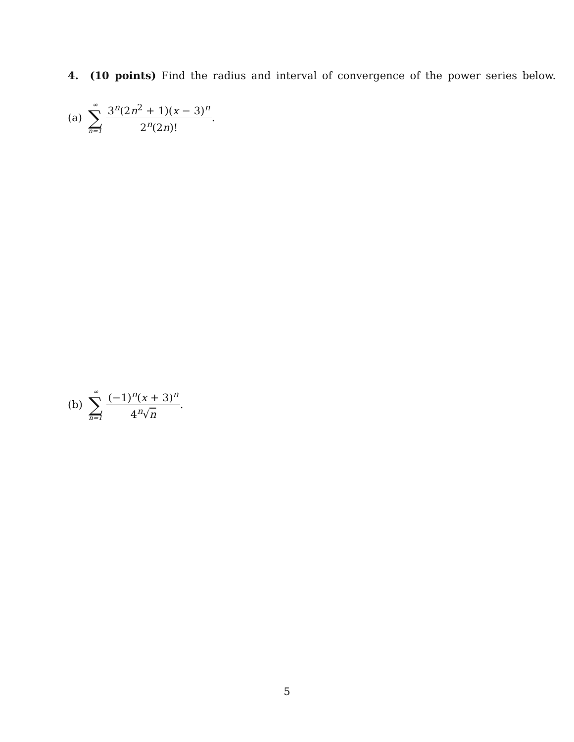4. (10 points) Find the radius and interval of convergence of the power series below.
(a) ∞ ∑ n=1 3<sup>n</sup>(2n<sup>2</sup> + 1)(x − 3)<sup>n</sup> 2<sup>n</sup>(2n)!.
(b) ∞ ∑ n=1 (−1)<sup>n</sup>(x + 3)<sup>n</sup> 4<sup>n</sup>√n.
5